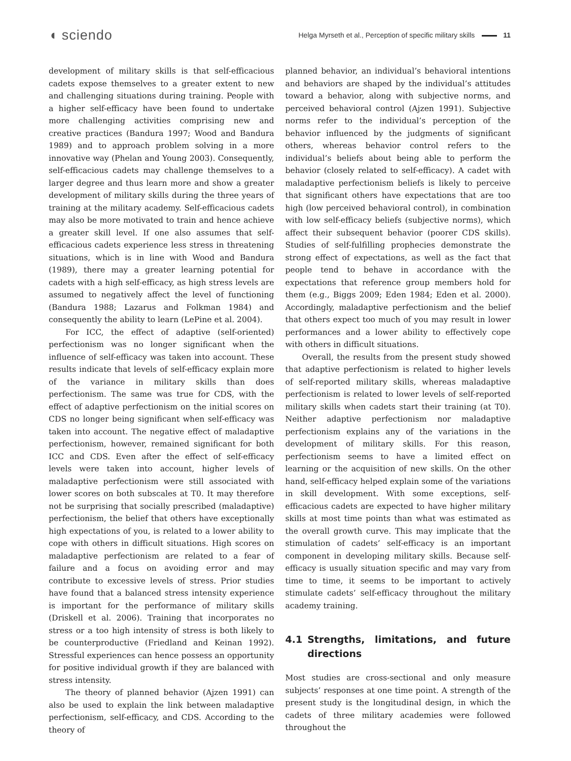◖ sciendo
Helga Myrseth et al., Perception of specific military skills 11
development of military skills is that self-efficacious cadets expose themselves to a greater extent to new and challenging situations during training. People with a higher self-efficacy have been found to undertake more challenging activities comprising new and creative practices (Bandura 1997; Wood and Bandura 1989) and to approach problem solving in a more innovative way (Phelan and Young 2003). Consequently, self-efficacious cadets may challenge themselves to a larger degree and thus learn more and show a greater development of military skills during the three years of training at the military academy. Self-efficacious cadets may also be more motivated to train and hence achieve a greater skill level. If one also assumes that self-efficacious cadets experience less stress in threatening situations, which is in line with Wood and Bandura (1989), there may a greater learning potential for cadets with a high self-efficacy, as high stress levels are assumed to negatively affect the level of functioning (Bandura 1988; Lazarus and Folkman 1984) and consequently the ability to learn (LePine et al. 2004).
For ICC, the effect of adaptive (self-oriented) perfectionism was no longer significant when the influence of self-efficacy was taken into account. These results indicate that levels of self-efficacy explain more of the variance in military skills than does perfectionism. The same was true for CDS, with the effect of adaptive perfectionism on the initial scores on CDS no longer being significant when self-efficacy was taken into account. The negative effect of maladaptive perfectionism, however, remained significant for both ICC and CDS. Even after the effect of self-efficacy levels were taken into account, higher levels of maladaptive perfectionism were still associated with lower scores on both subscales at T0. It may therefore not be surprising that socially prescribed (maladaptive) perfectionism, the belief that others have exceptionally high expectations of you, is related to a lower ability to cope with others in difficult situations. High scores on maladaptive perfectionism are related to a fear of failure and a focus on avoiding error and may contribute to excessive levels of stress. Prior studies have found that a balanced stress intensity experience is important for the performance of military skills (Driskell et al. 2006). Training that incorporates no stress or a too high intensity of stress is both likely to be counterproductive (Friedland and Keinan 1992). Stressful experiences can hence possess an opportunity for positive individual growth if they are balanced with stress intensity.
The theory of planned behavior (Ajzen 1991) can also be used to explain the link between maladaptive perfectionism, self-efficacy, and CDS. According to the theory of
planned behavior, an individual’s behavioral intentions and behaviors are shaped by the individual’s attitudes toward a behavior, along with subjective norms, and perceived behavioral control (Ajzen 1991). Subjective norms refer to the individual’s perception of the behavior influenced by the judgments of significant others, whereas behavior control refers to the individual’s beliefs about being able to perform the behavior (closely related to self-efficacy). A cadet with maladaptive perfectionism beliefs is likely to perceive that significant others have expectations that are too high (low perceived behavioral control), in combination with low self-efficacy beliefs (subjective norms), which affect their subsequent behavior (poorer CDS skills). Studies of self-fulfilling prophecies demonstrate the strong effect of expectations, as well as the fact that people tend to behave in accordance with the expectations that reference group members hold for them (e.g., Biggs 2009; Eden 1984; Eden et al. 2000). Accordingly, maladaptive perfectionism and the belief that others expect too much of you may result in lower performances and a lower ability to effectively cope with others in difficult situations.
Overall, the results from the present study showed that adaptive perfectionism is related to higher levels of self-reported military skills, whereas maladaptive perfectionism is related to lower levels of self-reported military skills when cadets start their training (at T0). Neither adaptive perfectionism nor maladaptive perfectionism explains any of the variations in the development of military skills. For this reason, perfectionism seems to have a limited effect on learning or the acquisition of new skills. On the other hand, self-efficacy helped explain some of the variations in skill development. With some exceptions, self-efficacious cadets are expected to have higher military skills at most time points than what was estimated as the overall growth curve. This may implicate that the stimulation of cadets’ self-efficacy is an important component in developing military skills. Because self-efficacy is usually situation specific and may vary from time to time, it seems to be important to actively stimulate cadets’ self-efficacy throughout the military academy training.
4.1 Strengths, limitations, and future directions
Most studies are cross-sectional and only measure subjects’ responses at one time point. A strength of the present study is the longitudinal design, in which the cadets of three military academies were followed throughout the